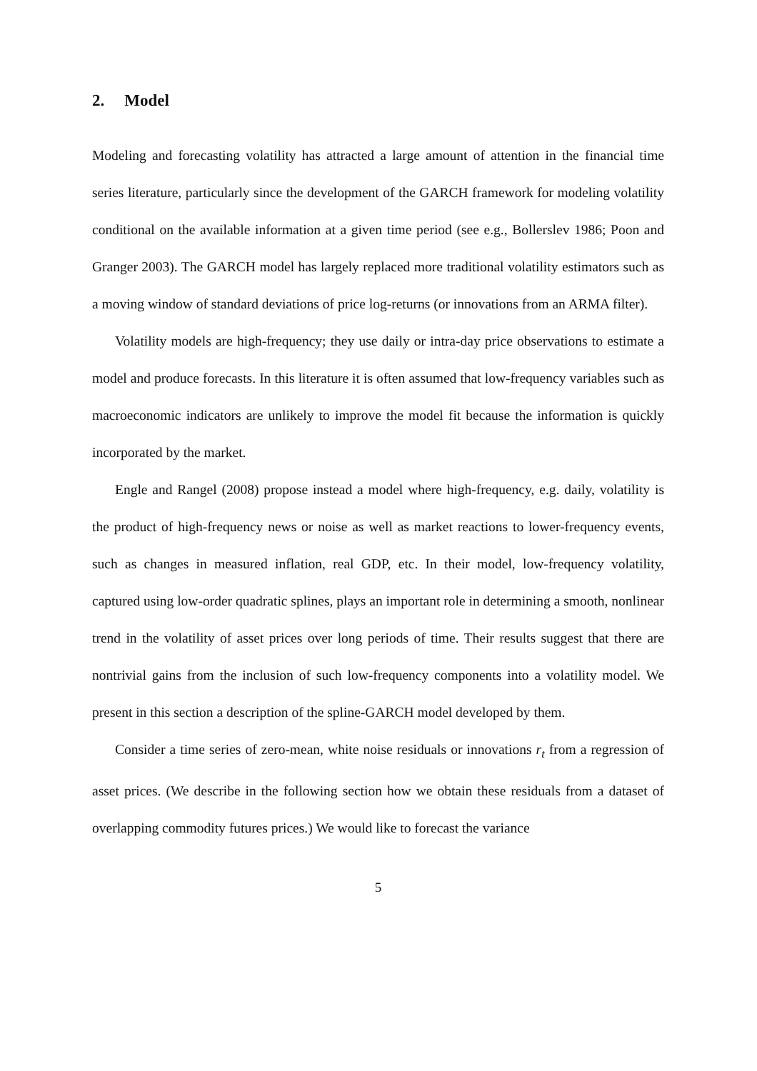2. Model
Modeling and forecasting volatility has attracted a large amount of attention in the financial time series literature, particularly since the development of the GARCH framework for modeling volatility conditional on the available information at a given time period (see e.g., Bollerslev 1986; Poon and Granger 2003). The GARCH model has largely replaced more traditional volatility estimators such as a moving window of standard deviations of price log-returns (or innovations from an ARMA filter).
Volatility models are high-frequency; they use daily or intra-day price observations to estimate a model and produce forecasts. In this literature it is often assumed that low-frequency variables such as macroeconomic indicators are unlikely to improve the model fit because the information is quickly incorporated by the market.
Engle and Rangel (2008) propose instead a model where high-frequency, e.g. daily, volatility is the product of high-frequency news or noise as well as market reactions to lower-frequency events, such as changes in measured inflation, real GDP, etc. In their model, low-frequency volatility, captured using low-order quadratic splines, plays an important role in determining a smooth, nonlinear trend in the volatility of asset prices over long periods of time. Their results suggest that there are nontrivial gains from the inclusion of such low-frequency components into a volatility model. We present in this section a description of the spline-GARCH model developed by them.
Consider a time series of zero-mean, white noise residuals or innovations r<sub>t</sub> from a regression of asset prices. (We describe in the following section how we obtain these residuals from a dataset of overlapping commodity futures prices.) We would like to forecast the variance
5